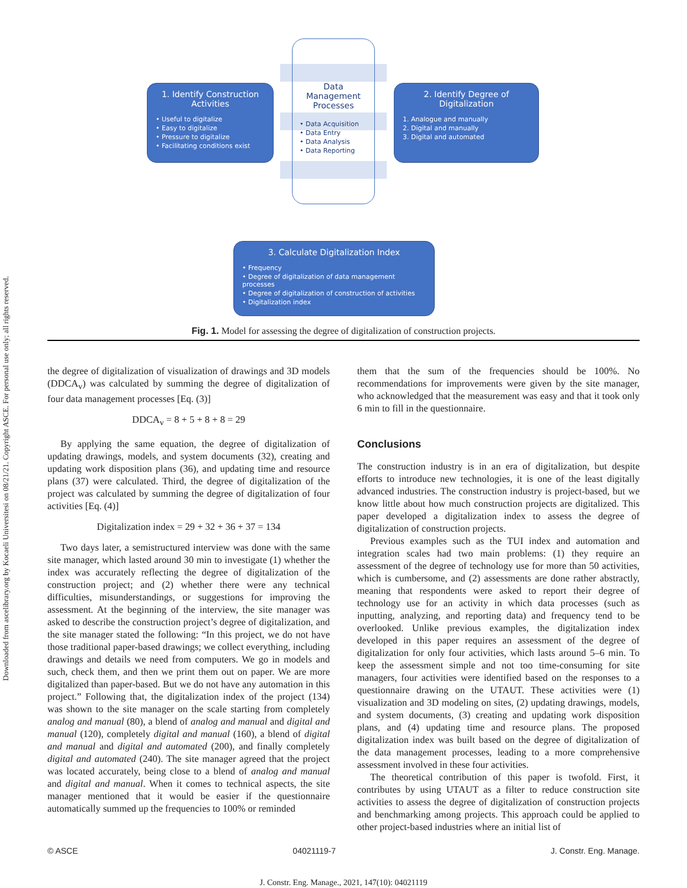Downloaded from ascelibrary.org by Kocaeli Universitesi on 08/21/21. Copyright ASCE. For personal use only; all rights reserved.
1. Identify Construction Activities
• Useful to digitalize
• Easy to digitalize
• Pressure to digitalize
• Facilitating conditions exist
Data
Management
Processes
• Data Acquisition
• Data Entry
• Data Analysis
• Data Reporting
2. Identify Degree of Digitalization
1. Analogue and manually
2. Digital and manually
3. Digital and automated
3. Calculate Digitalization Index
• Frequency
• Degree of digitalization of data management processes
• Degree of digitalization of construction of activities
• Digitalization index
Fig. 1. Model for assessing the degree of digitalization of construction projects.
the degree of digitalization of visualization of drawings and 3D models (DDCA<sub>v</sub>) was calculated by summing the degree of digitalization of four data management processes [Eq. (3)]
DDCA<sub>v</sub> = 8 + 5 + 8 + 8 = 29
By applying the same equation, the degree of digitalization of updating drawings, models, and system documents (32), creating and updating work disposition plans (36), and updating time and resource plans (37) were calculated. Third, the degree of digitalization of the project was calculated by summing the degree of digitalization of four activities [Eq. (4)]
Digitalization index = 29 + 32 + 36 + 37 = 134
Two days later, a semistructured interview was done with the same site manager, which lasted around 30 min to investigate (1) whether the index was accurately reflecting the degree of digitalization of the construction project; and (2) whether there were any technical difficulties, misunderstandings, or suggestions for improving the assessment. At the beginning of the interview, the site manager was asked to describe the construction project’s degree of digitalization, and the site manager stated the following: “In this project, we do not have those traditional paper-based drawings; we collect everything, including drawings and details we need from computers. We go in models and such, check them, and then we print them out on paper. We are more digitalized than paper-based. But we do not have any automation in this project.” Following that, the digitalization index of the project (134) was shown to the site manager on the scale starting from completely analog and manual (80), a blend of analog and manual and digital and manual (120), completely digital and manual (160), a blend of digital and manual and digital and automated (200), and finally completely digital and automated (240). The site manager agreed that the project was located accurately, being close to a blend of analog and manual and digital and manual. When it comes to technical aspects, the site manager mentioned that it would be easier if the questionnaire automatically summed up the frequencies to 100% or reminded
them that the sum of the frequencies should be 100%. No recommendations for improvements were given by the site manager, who acknowledged that the measurement was easy and that it took only 6 min to fill in the questionnaire.
Conclusions
The construction industry is in an era of digitalization, but despite efforts to introduce new technologies, it is one of the least digitally advanced industries. The construction industry is project-based, but we know little about how much construction projects are digitalized. This paper developed a digitalization index to assess the degree of digitalization of construction projects.
Previous examples such as the TUI index and automation and integration scales had two main problems: (1) they require an assessment of the degree of technology use for more than 50 activities, which is cumbersome, and (2) assessments are done rather abstractly, meaning that respondents were asked to report their degree of technology use for an activity in which data processes (such as inputting, analyzing, and reporting data) and frequency tend to be overlooked. Unlike previous examples, the digitalization index developed in this paper requires an assessment of the degree of digitalization for only four activities, which lasts around 5–6 min. To keep the assessment simple and not too time-consuming for site managers, four activities were identified based on the responses to a questionnaire drawing on the UTAUT. These activities were (1) visualization and 3D modeling on sites, (2) updating drawings, models, and system documents, (3) creating and updating work disposition plans, and (4) updating time and resource plans. The proposed digitalization index was built based on the degree of digitalization of the data management processes, leading to a more comprehensive assessment involved in these four activities.
The theoretical contribution of this paper is twofold. First, it contributes by using UTAUT as a filter to reduce construction site activities to assess the degree of digitalization of construction projects and benchmarking among projects. This approach could be applied to other project-based industries where an initial list of
© ASCE 04021119-7 J. Constr. Eng. Manage.
J. Constr. Eng. Manage., 2021, 147(10): 04021119